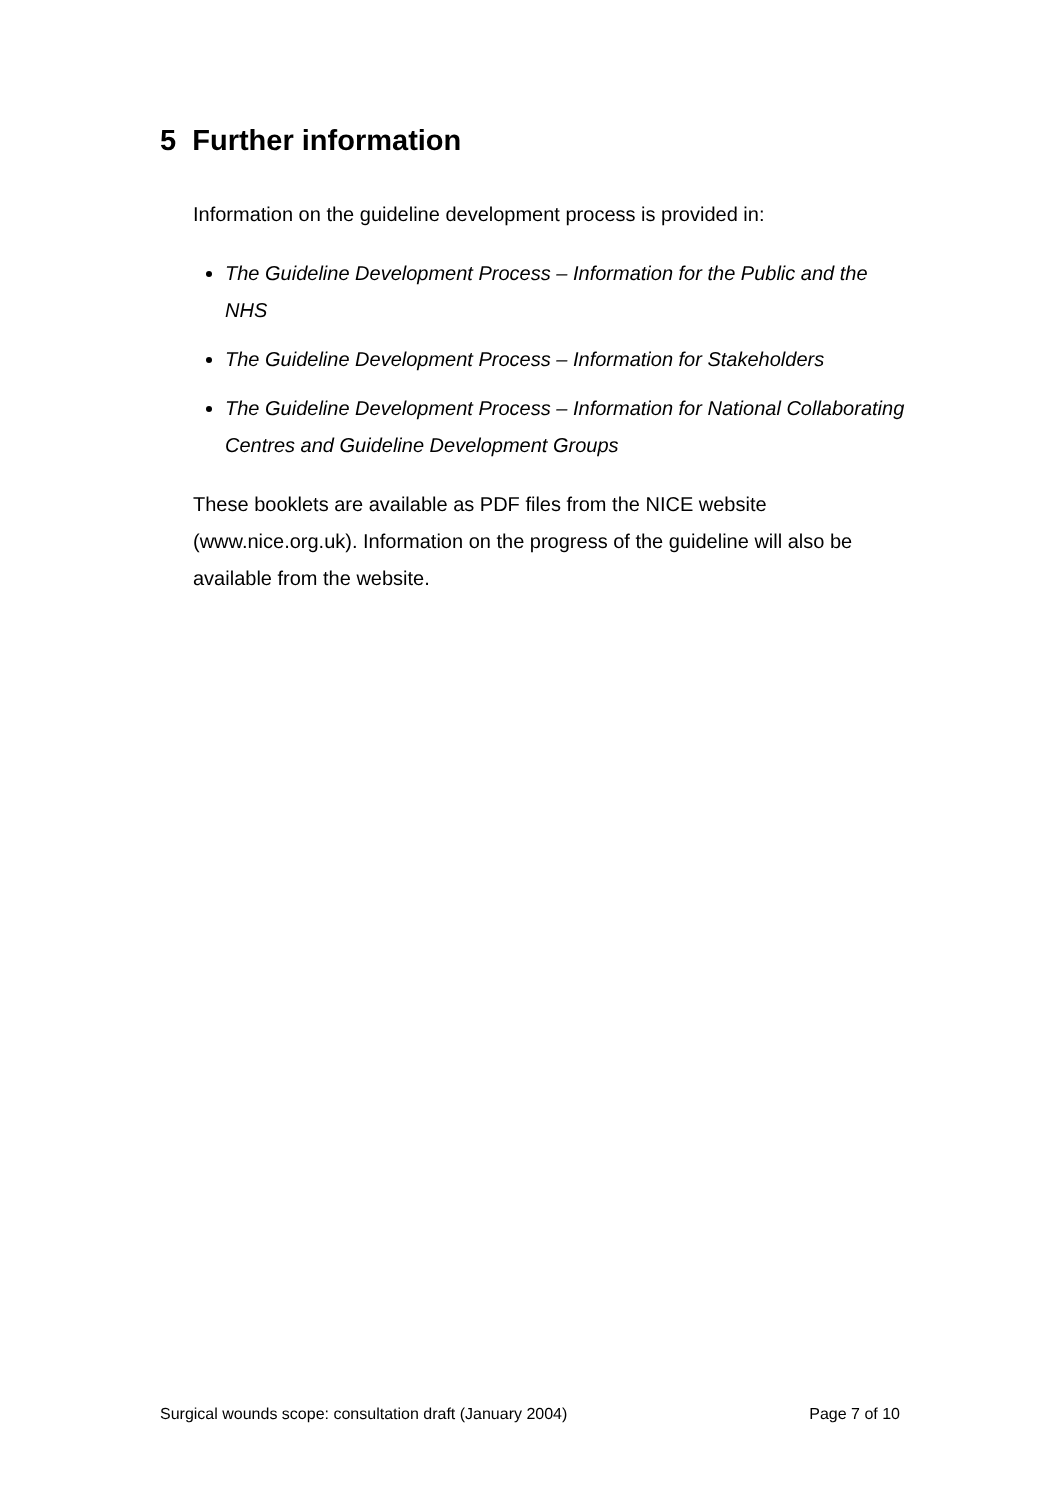5 Further information
Information on the guideline development process is provided in:
The Guideline Development Process – Information for the Public and the NHS
The Guideline Development Process – Information for Stakeholders
The Guideline Development Process – Information for National Collaborating Centres and Guideline Development Groups
These booklets are available as PDF files from the NICE website (www.nice.org.uk). Information on the progress of the guideline will also be available from the website.
Surgical wounds scope: consultation draft (January 2004) Page 7 of 10